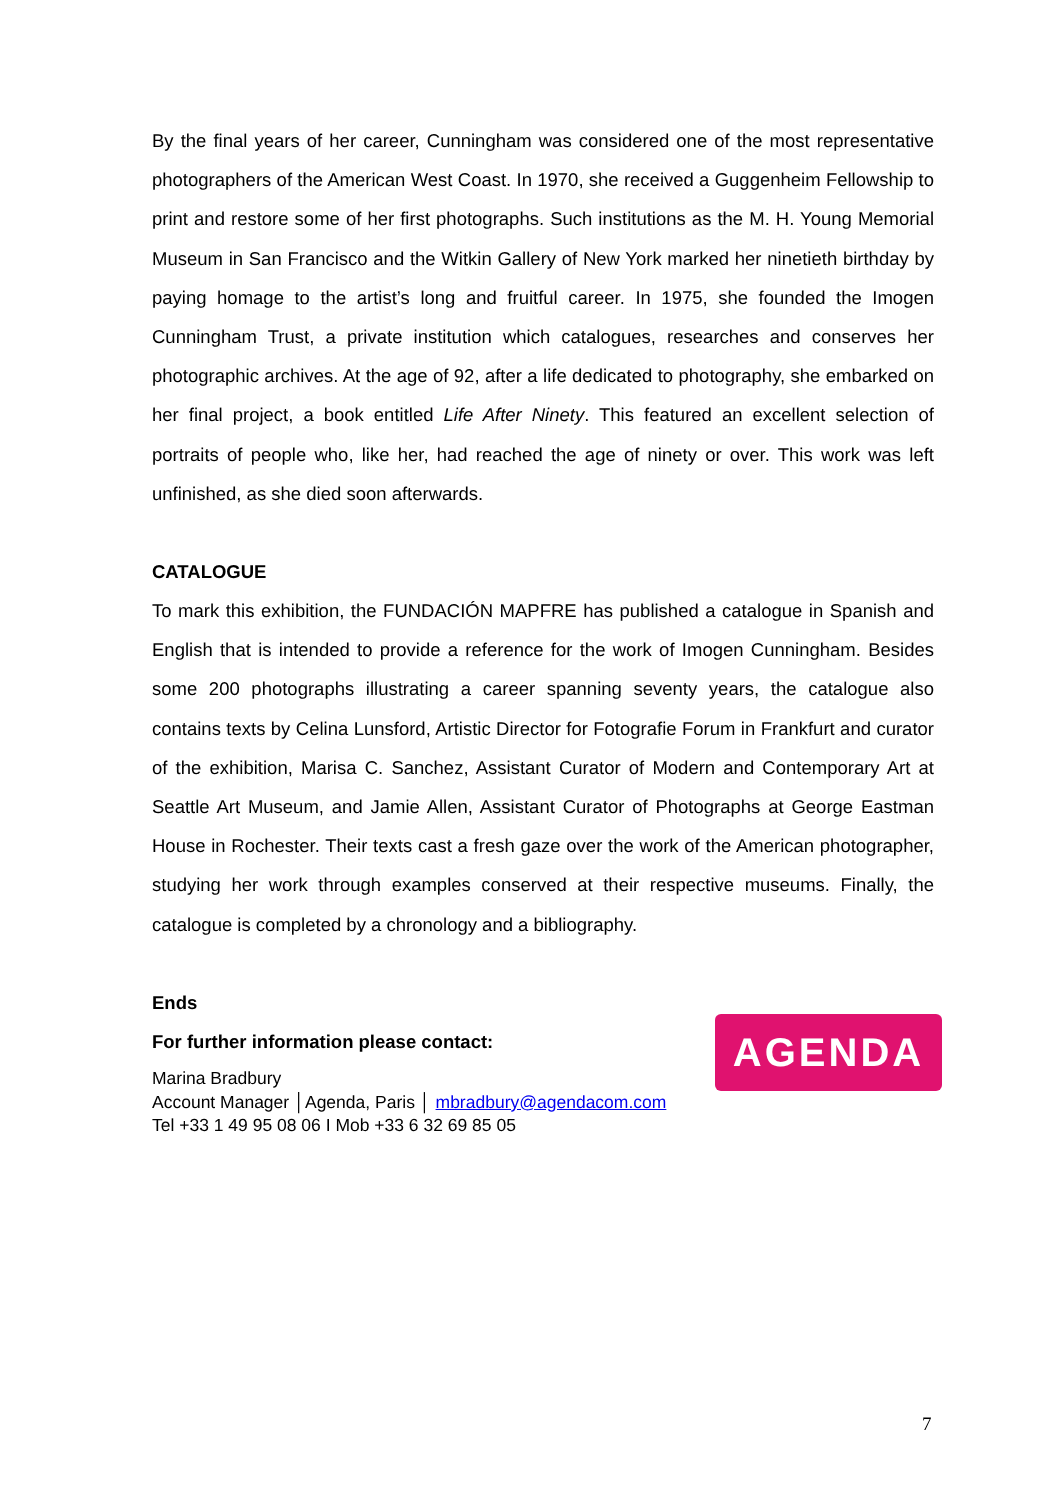By the final years of her career, Cunningham was considered one of the most representative photographers of the American West Coast. In 1970, she received a Guggenheim Fellowship to print and restore some of her first photographs. Such institutions as the M. H. Young Memorial Museum in San Francisco and the Witkin Gallery of New York marked her ninetieth birthday by paying homage to the artist’s long and fruitful career. In 1975, she founded the Imogen Cunningham Trust, a private institution which catalogues, researches and conserves her photographic archives. At the age of 92, after a life dedicated to photography, she embarked on her final project, a book entitled Life After Ninety. This featured an excellent selection of portraits of people who, like her, had reached the age of ninety or over. This work was left unfinished, as she died soon afterwards.
CATALOGUE
To mark this exhibition, the FUNDACIÓN MAPFRE has published a catalogue in Spanish and English that is intended to provide a reference for the work of Imogen Cunningham. Besides some 200 photographs illustrating a career spanning seventy years, the catalogue also contains texts by Celina Lunsford, Artistic Director for Fotografie Forum in Frankfurt and curator of the exhibition, Marisa C. Sanchez, Assistant Curator of Modern and Contemporary Art at Seattle Art Museum, and Jamie Allen, Assistant Curator of Photographs at George Eastman House in Rochester. Their texts cast a fresh gaze over the work of the American photographer, studying her work through examples conserved at their respective museums. Finally, the catalogue is completed by a chronology and a bibliography.
Ends
For further information please contact:
Marina Bradbury
Account Manager │Agenda, Paris │ mbradbury@agendacom.com
Tel +33 1 49 95 08 06 I Mob +33 6 32 69 85 05
AGENDA
7